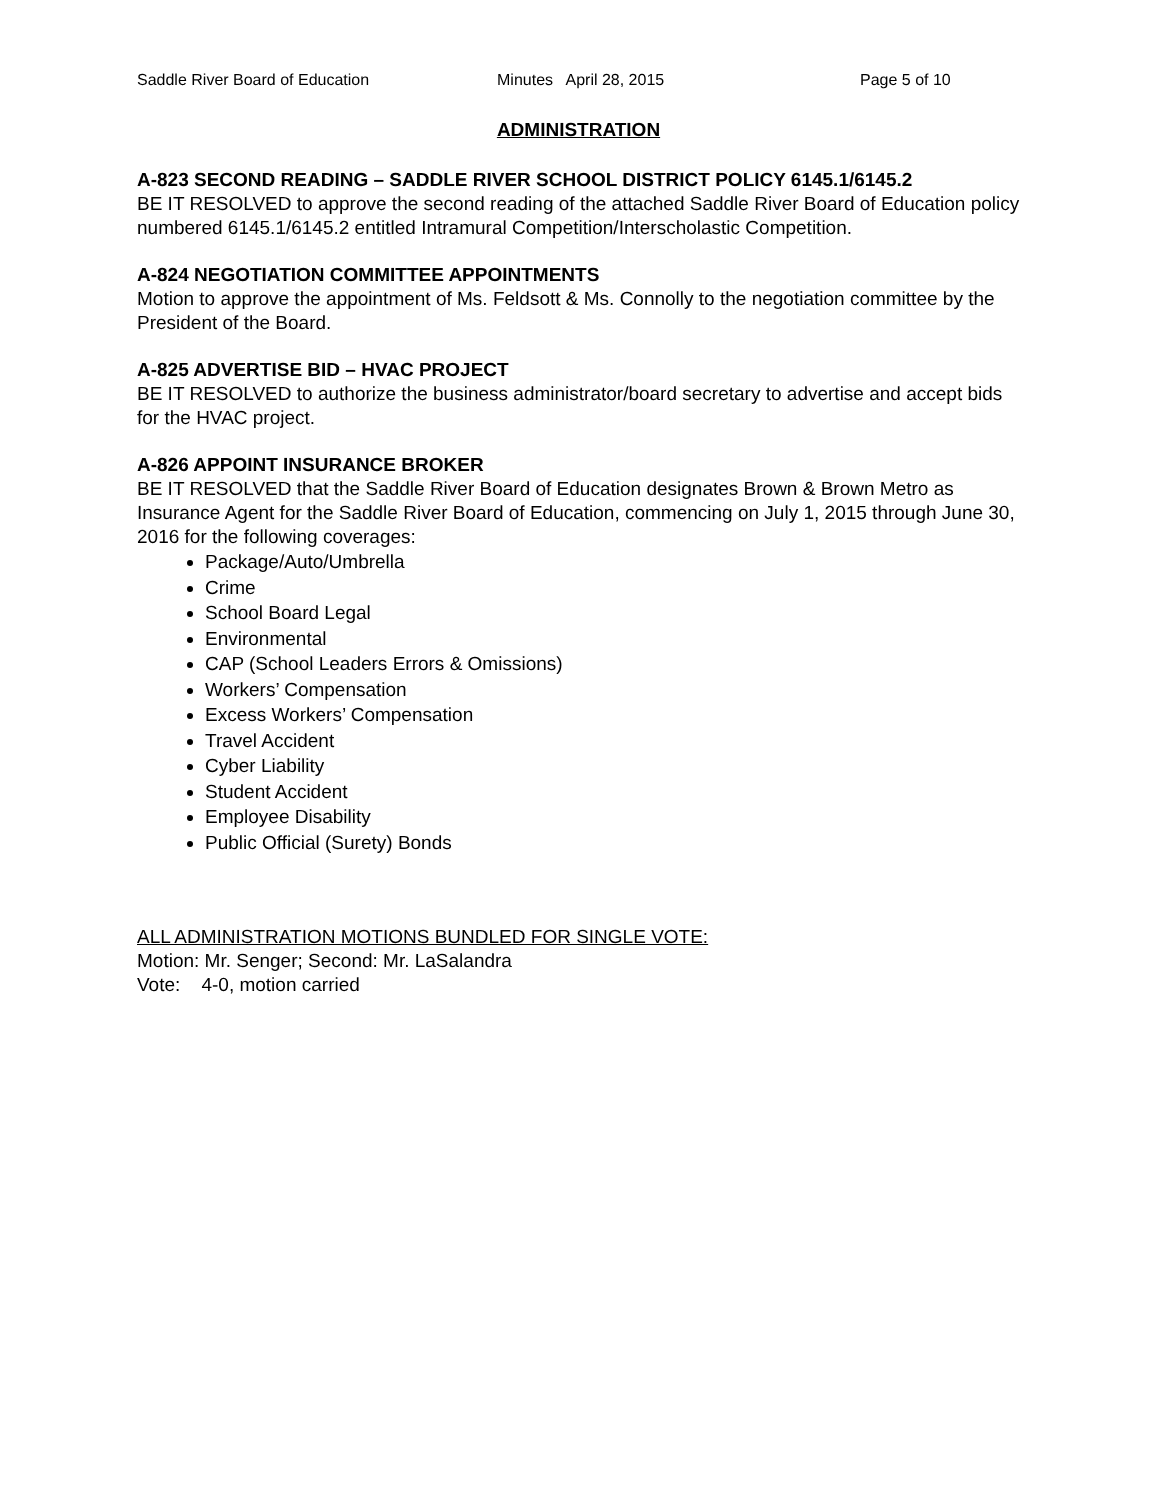Saddle River Board of Education Minutes April 28, 2015 Page 5 of 10
ADMINISTRATION
A-823 SECOND READING – SADDLE RIVER SCHOOL DISTRICT POLICY 6145.1/6145.2
BE IT RESOLVED to approve the second reading of the attached Saddle River Board of Education policy numbered 6145.1/6145.2 entitled Intramural Competition/Interscholastic Competition.
A-824 NEGOTIATION COMMITTEE APPOINTMENTS
Motion to approve the appointment of Ms. Feldsott & Ms. Connolly to the negotiation committee by the President of the Board.
A-825 ADVERTISE BID – HVAC PROJECT
BE IT RESOLVED to authorize the business administrator/board secretary to advertise and accept bids for the HVAC project.
A-826 APPOINT INSURANCE BROKER
BE IT RESOLVED that the Saddle River Board of Education designates Brown & Brown Metro as Insurance Agent for the Saddle River Board of Education, commencing on July 1, 2015 through June 30, 2016 for the following coverages:
Package/Auto/Umbrella
Crime
School Board Legal
Environmental
CAP (School Leaders Errors & Omissions)
Workers’ Compensation
Excess Workers’ Compensation
Travel Accident
Cyber Liability
Student Accident
Employee Disability
Public Official (Surety) Bonds
ALL ADMINISTRATION MOTIONS BUNDLED FOR SINGLE VOTE:
Motion: Mr. Senger; Second: Mr. LaSalandra
Vote: 4-0, motion carried